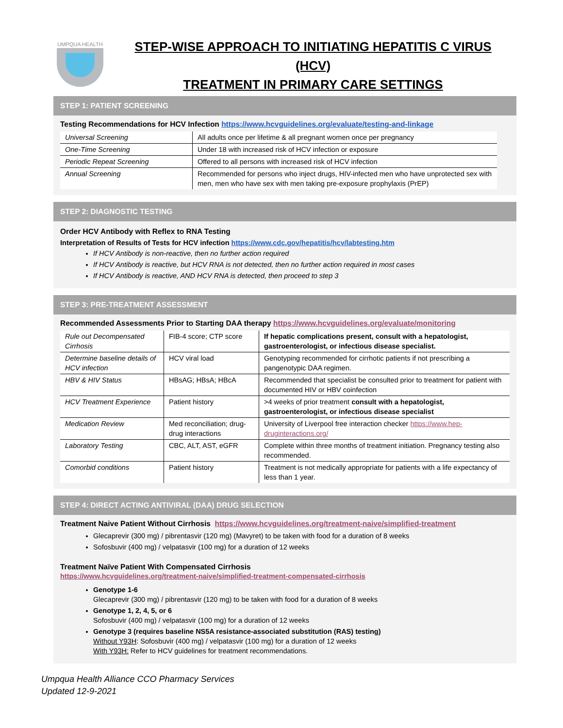UMPQUA HEALTH
STEP-WISE APPROACH TO INITIATING HEPATITIS C VIRUS (HCV)
TREATMENT IN PRIMARY CARE SETTINGS
STEP 1: PATIENT SCREENING
Testing Recommendations for HCV Infection https://www.hcvguidelines.org/evaluate/testing-and-linkage
| Universal Screening | All adults once per lifetime & all pregnant women once per pregnancy |
| One-Time Screening | Under 18 with increased risk of HCV infection or exposure |
| Periodic Repeat Screening | Offered to all persons with increased risk of HCV infection |
| Annual Screening | Recommended for persons who inject drugs, HIV-infected men who have unprotected sex with men, men who have sex with men taking pre-exposure prophylaxis (PrEP) |
STEP 2: DIAGNOSTIC TESTING
Order HCV Antibody with Reflex to RNA Testing
Interpretation of Results of Tests for HCV infection https://www.cdc.gov/hepatitis/hcv/labtesting.htm
If HCV Antibody is non-reactive, then no further action required
If HCV Antibody is reactive, but HCV RNA is not detected, then no further action required in most cases
If HCV Antibody is reactive, AND HCV RNA is detected, then proceed to step 3
STEP 3: PRE-TREATMENT ASSESSMENT
Recommended Assessments Prior to Starting DAA therapy https://www.hcvguidelines.org/evaluate/monitoring
| Rule out Decompensated Cirrhosis | FIB-4 score; CTP score | If hepatic complications present, consult with a hepatologist, gastroenterologist, or infectious disease specialist. |
| Determine baseline details of HCV infection | HCV viral load | Genotyping recommended for cirrhotic patients if not prescribing a pangenotypic DAA regimen. |
| HBV & HIV Status | HBsAG; HBsA; HBcA | Recommended that specialist be consulted prior to treatment for patient with documented HIV or HBV coinfection |
| HCV Treatment Experience | Patient history | >4 weeks of prior treatment consult with a hepatologist, gastroenterologist, or infectious disease specialist |
| Medication Review | Med reconciliation; drug-drug interactions | University of Liverpool free interaction checker https://www.hep-druginteractions.org/ |
| Laboratory Testing | CBC, ALT, AST, eGFR | Complete within three months of treatment initiation. Pregnancy testing also recommended. |
| Comorbid conditions | Patient history | Treatment is not medically appropriate for patients with a life expectancy of less than 1 year. |
STEP 4: DIRECT ACTING ANTIVIRAL (DAA) DRUG SELECTION
Treatment Naive Patient Without Cirrhosis https://www.hcvguidelines.org/treatment-naive/simplified-treatment
Glecaprevir (300 mg) / pibrentasvir (120 mg) (Mavyret) to be taken with food for a duration of 8 weeks
Sofosbuvir (400 mg) / velpatasvir (100 mg) for a duration of 12 weeks
Treatment Naïve Patient With Compensated Cirrhosis
https://www.hcvguidelines.org/treatment-naive/simplified-treatment-compensated-cirrhosis
Genotype 1-6
Glecaprevir (300 mg) / pibrentasvir (120 mg) to be taken with food for a duration of 8 weeks
Genotype 1, 2, 4, 5, or 6
Sofosbuvir (400 mg) / velpatasvir (100 mg) for a duration of 12 weeks
Genotype 3 (requires baseline NS5A resistance-associated substitution (RAS) testing)
Without Y93H: Sofosbuvir (400 mg) / velpatasvir (100 mg) for a duration of 12 weeks
With Y93H: Refer to HCV guidelines for treatment recommendations.
Umpqua Health Alliance CCO Pharmacy Services
Updated 12-9-2021